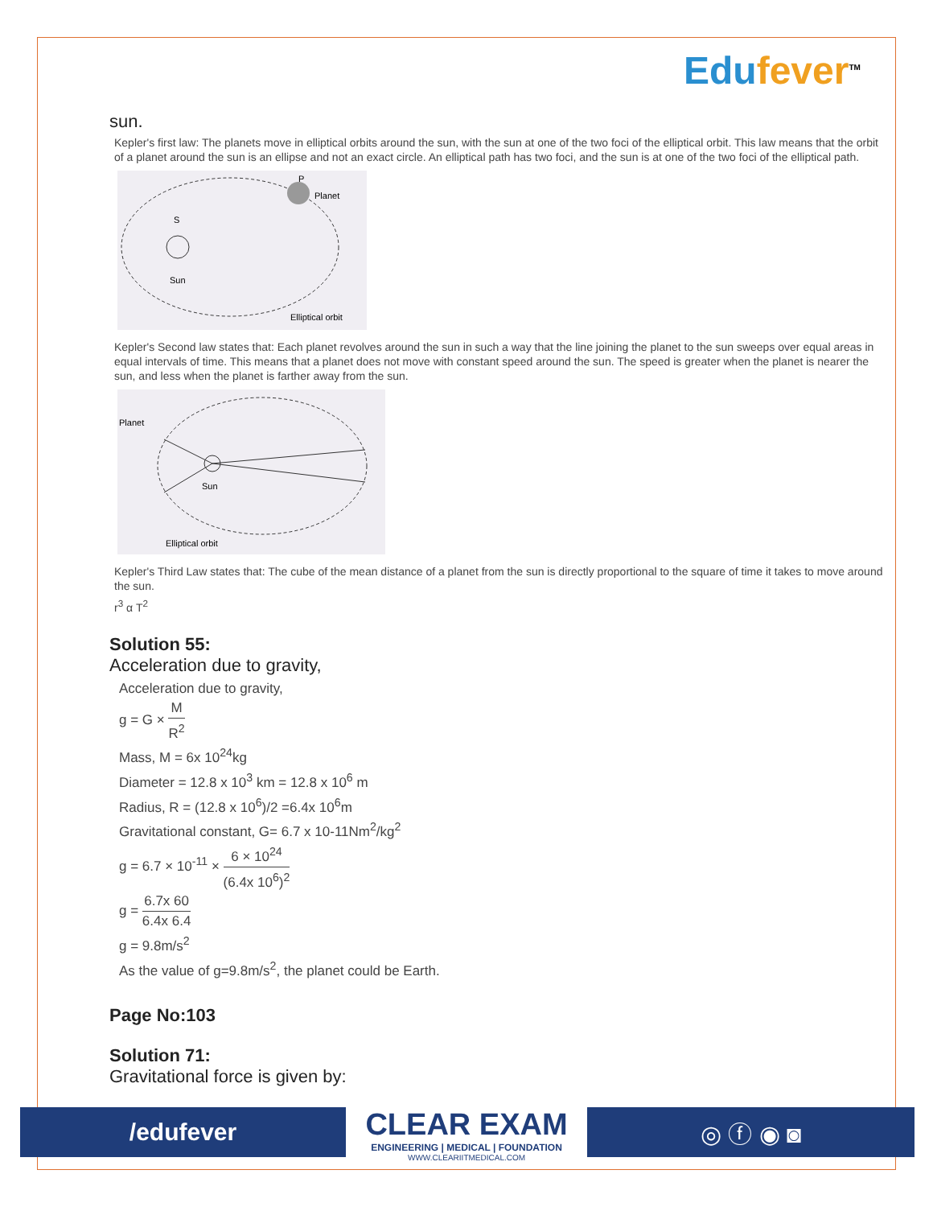Edufever<sup>TM</sup>
sun.
Kepler's first law: The planets move in elliptical orbits around the sun, with the sun at one of the two foci of the elliptical orbit. This law means that the orbit of a planet around the sun is an ellipse and not an exact circle. An elliptical path has two foci, and the sun is at one of the two foci of the elliptical path.
Planet
P
S
Sun
Elliptical orbit
Kepler's Second law states that: Each planet revolves around the sun in such a way that the line joining the planet to the sun sweeps over equal areas in equal intervals of time. This means that a planet does not move with constant speed around the sun. The speed is greater when the planet is nearer the sun, and less when the planet is farther away from the sun.
Planet
Sun
Elliptical orbit
Kepler's Third Law states that: The cube of the mean distance of a planet from the sun is directly proportional to the square of time it takes to move around the sun.
r<sup>3</sup> α T<sup>2</sup>
Solution 55:
Acceleration due to gravity,
Acceleration due to gravity,
g = G × M R<sup>2</sup>
Mass, M = 6x 10<sup>24</sup>kg
Diameter = 12.8 x 10<sup>3</sup> km = 12.8 x 10<sup>6</sup> m
Radius, R = (12.8 x 10<sup>6</sup>)/2 =6.4x 10<sup>6</sup>m
Gravitational constant, G= 6.7 x 10-11Nm<sup>2</sup>/kg<sup>2</sup>
g = 6.7 × 10<sup>-11</sup> × 6 × 10<sup>24</sup> (6.4x 10<sup>6</sup>)<sup>2</sup>
g = 6.7x 60 6.4x 6.4
g = 9.8m/s<sup>2</sup>
As the value of g=9.8m/s<sup>2</sup>, the planet could be Earth.
Page No:103
Solution 71:
Gravitational force is given by:
/edufever
CLEAR EXAM
ENGINEERING | MEDICAL | FOUNDATION
WWW.CLEARIITMEDICAL.COM
◎ ⓕ ◉ ◙